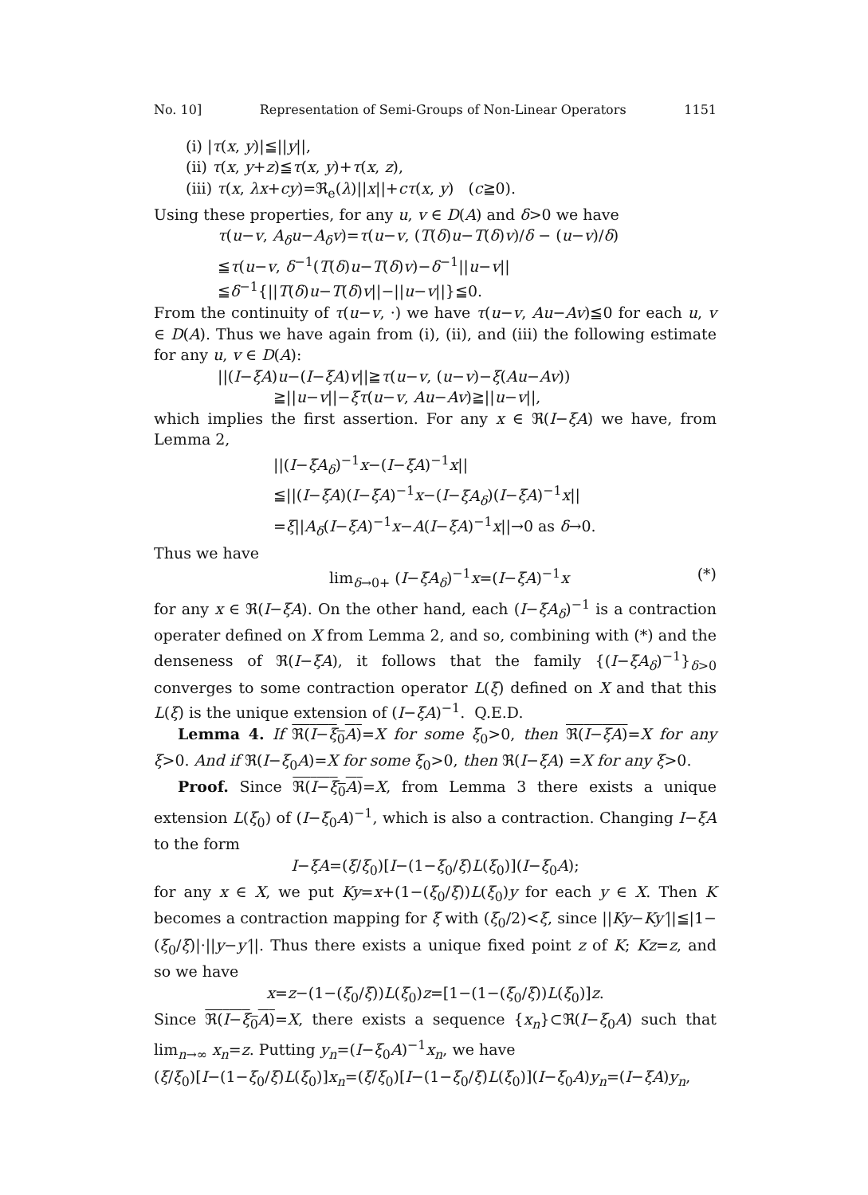No. 10] Representation of Semi-Groups of Non-Linear Operators 1151
(i) |τ(x, y)|≦||y||,
(ii) τ(x, y+z)≦τ(x, y)+τ(x, z),
(iii) τ(x, λx+cy)=ℜ<sub>e</sub>(λ)||x||+cτ(x, y) (c≧0).
Using these properties, for any u, v ∈ D(A) and δ>0 we have
τ(u−v, A<sub>δ</sub>u−A<sub>δ</sub>v)=τ(u−v, (T(δ)u−T(δ)v)/δ − (u−v)/δ)
≦τ(u−v, δ<sup>−1</sup>(T(δ)u−T(δ)v)−δ<sup>−1</sup>||u−v||
≦δ<sup>−1</sup>{||T(δ)u−T(δ)v||−||u−v||}≦0.
From the continuity of τ(u−v, ·) we have τ(u−v, Au−Av)≦0 for each u, v ∈ D(A). Thus we have again from (i), (ii), and (iii) the following estimate for any u, v ∈ D(A):
||(I−ξA)u−(I−ξA)v||≧τ(u−v, (u−v)−ξ(Au−Av))
≧||u−v||−ξτ(u−v, Au−Av)≧||u−v||,
which implies the first assertion. For any x ∈ ℜ(I−ξA) we have, from Lemma 2,
||(I−ξA<sub>δ</sub>)<sup>−1</sup>x−(I−ξA)<sup>−1</sup>x||
≦||(I−ξA)(I−ξA)<sup>−1</sup>x−(I−ξA<sub>δ</sub>)(I−ξA)<sup>−1</sup>x||
=ξ||A<sub>δ</sub>(I−ξA)<sup>−1</sup>x−A(I−ξA)<sup>−1</sup>x||→0 as δ→0.
Thus we have
lim<sub>δ→0+</sub> (I−ξA<sub>δ</sub>)<sup>−1</sup>x=(I−ξA)<sup>−1</sup>x (*)
for any x ∈ ℜ(I−ξA). On the other hand, each (I−ξA<sub>δ</sub>)<sup>−1</sup> is a contraction operater defined on X from Lemma 2, and so, combining with (*) and the denseness of ℜ(I−ξA), it follows that the family {(I−ξA<sub>δ</sub>)<sup>−1</sup>}<sub>δ>0</sub> converges to some contraction operator L(ξ) defined on X and that this L(ξ) is the unique extension of (I−ξA)<sup>−1</sup>. Q.E.D.
Lemma 4. If ℜ(I−ξ<sub>0</sub>A)=X for some ξ<sub>0</sub>>0, then ℜ(I−ξA)=X for any ξ>0. And if ℜ(I−ξ<sub>0</sub>A)=X for some ξ<sub>0</sub>>0, then ℜ(I−ξA) =X for any ξ>0.
Proof. Since ℜ(I−ξ<sub>0</sub>A)=X, from Lemma 3 there exists a unique extension L(ξ<sub>0</sub>) of (I−ξ<sub>0</sub>A)<sup>−1</sup>, which is also a contraction. Changing I−ξA to the form
I−ξA=(ξ/ξ<sub>0</sub>)[I−(1−ξ<sub>0</sub>/ξ)L(ξ<sub>0</sub>)](I−ξ<sub>0</sub>A);
for any x ∈ X, we put Ky=x+(1−(ξ<sub>0</sub>/ξ))L(ξ<sub>0</sub>)y for each y ∈ X. Then K becomes a contraction mapping for ξ with (ξ<sub>0</sub>/2)<ξ, since ||Ky−Ky′||≦|1−(ξ<sub>0</sub>/ξ)|·||y−y′||. Thus there exists a unique fixed point z of K; Kz=z, and so we have
x=z−(1−(ξ<sub>0</sub>/ξ))L(ξ<sub>0</sub>)z=[1−(1−(ξ<sub>0</sub>/ξ))L(ξ<sub>0</sub>)]z.
Since ℜ(I−ξ<sub>0</sub>A)=X, there exists a sequence {x<sub>n</sub>}⊂ℜ(I−ξ<sub>0</sub>A) such that lim<sub>n→∞</sub> x<sub>n</sub>=z. Putting y<sub>n</sub>=(I−ξ<sub>0</sub>A)<sup>−1</sup>x<sub>n</sub>, we have
(ξ/ξ<sub>0</sub>)[I−(1−ξ<sub>0</sub>/ξ)L(ξ<sub>0</sub>)]x<sub>n</sub>=(ξ/ξ<sub>0</sub>)[I−(1−ξ<sub>0</sub>/ξ)L(ξ<sub>0</sub>)](I−ξ<sub>0</sub>A)y<sub>n</sub>=(I−ξA)y<sub>n</sub>,